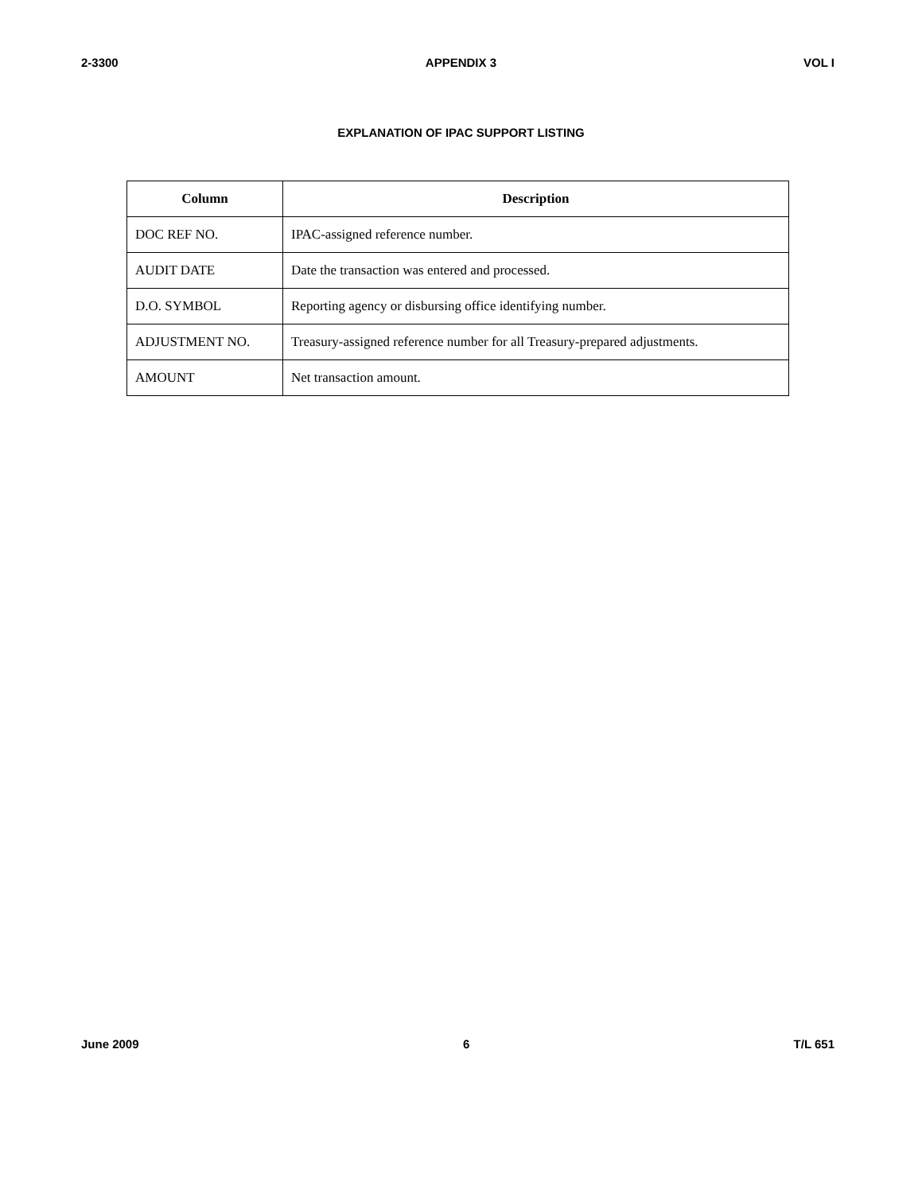2-3300 APPENDIX 3 VOL I
EXPLANATION OF IPAC SUPPORT LISTING
| Column | Description |
| --- | --- |
| DOC REF NO. | IPAC-assigned reference number. |
| AUDIT DATE | Date the transaction was entered and processed. |
| D.O. SYMBOL | Reporting agency or disbursing office identifying number. |
| ADJUSTMENT NO. | Treasury-assigned reference number for all Treasury-prepared adjustments. |
| AMOUNT | Net transaction amount. |
June 2009 6 T/L 651